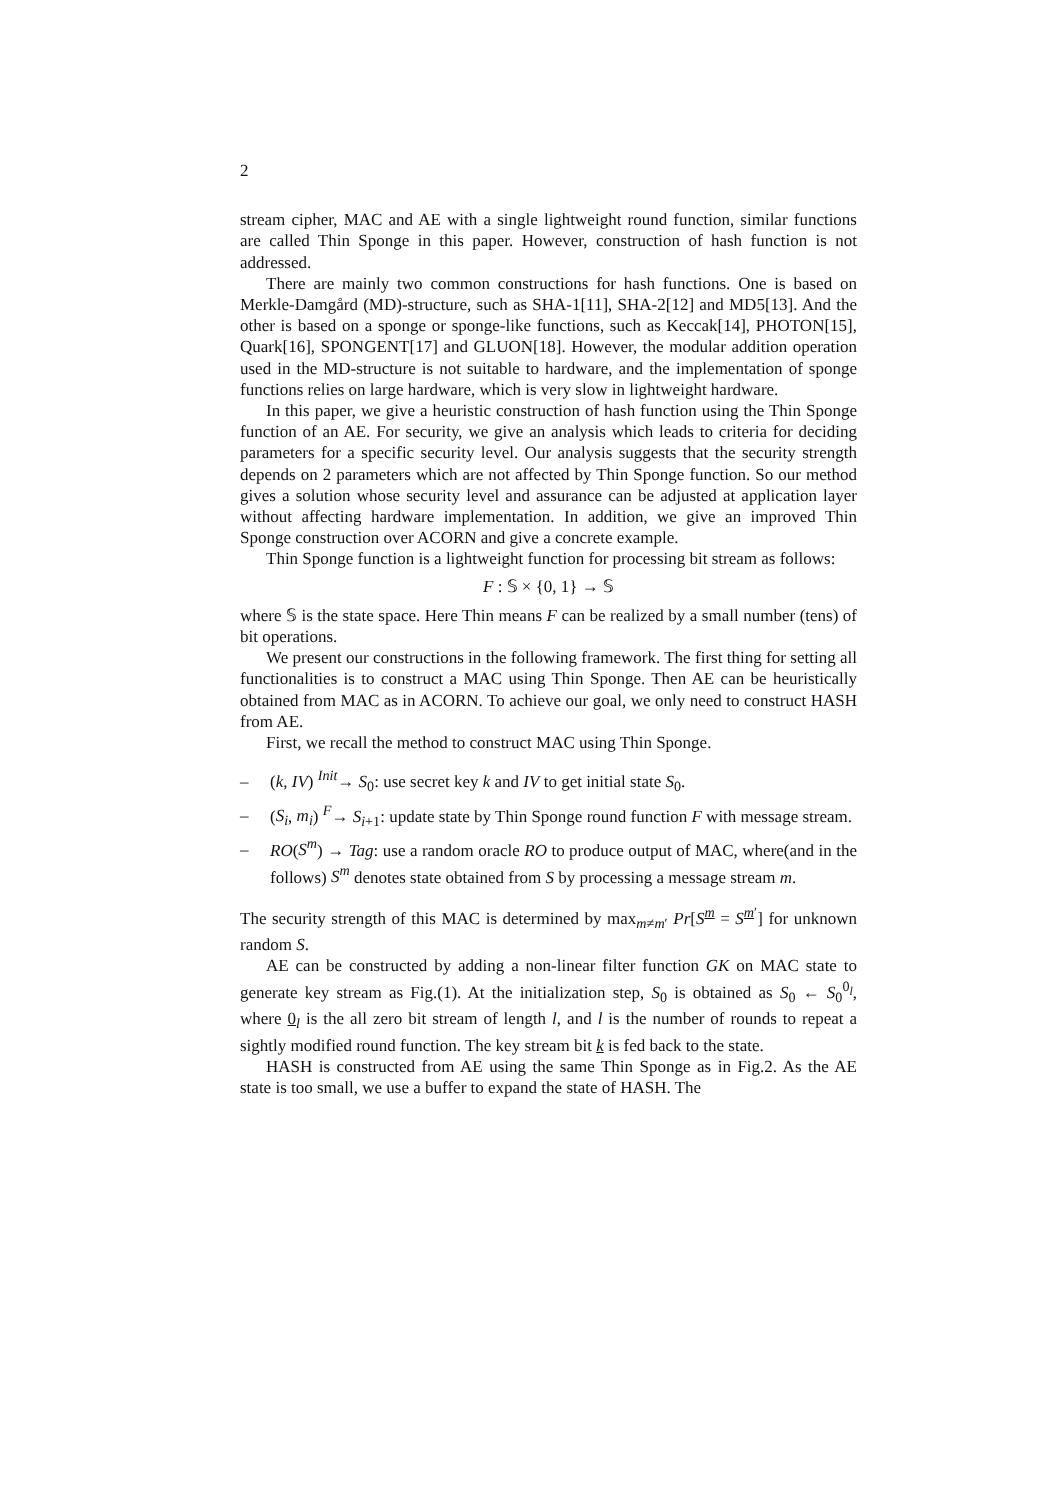2
stream cipher, MAC and AE with a single lightweight round function, similar functions are called Thin Sponge in this paper. However, construction of hash function is not addressed.
There are mainly two common constructions for hash functions. One is based on Merkle-Damgård (MD)-structure, such as SHA-1[11], SHA-2[12] and MD5[13]. And the other is based on a sponge or sponge-like functions, such as Keccak[14], PHOTON[15], Quark[16], SPONGENT[17] and GLUON[18]. However, the modular addition operation used in the MD-structure is not suitable to hardware, and the implementation of sponge functions relies on large hardware, which is very slow in lightweight hardware.
In this paper, we give a heuristic construction of hash function using the Thin Sponge function of an AE. For security, we give an analysis which leads to criteria for deciding parameters for a specific security level. Our analysis suggests that the security strength depends on 2 parameters which are not affected by Thin Sponge function. So our method gives a solution whose security level and assurance can be adjusted at application layer without affecting hardware implementation. In addition, we give an improved Thin Sponge construction over ACORN and give a concrete example.
Thin Sponge function is a lightweight function for processing bit stream as follows:
F : 𝕊 × {0, 1} → 𝕊
where 𝕊 is the state space. Here Thin means F can be realized by a small number (tens) of bit operations.
We present our constructions in the following framework. The first thing for setting all functionalities is to construct a MAC using Thin Sponge. Then AE can be heuristically obtained from MAC as in ACORN. To achieve our goal, we only need to construct HASH from AE.
First, we recall the method to construct MAC using Thin Sponge.
– (k, IV) <sup>Init</sup>→ S<sub>0</sub>: use secret key k and IV to get initial state S<sub>0</sub>.
– (S<sub>i</sub>, m<sub>i</sub>) <sup>F</sup>→ S<sub>i+1</sub>: update state by Thin Sponge round function F with message stream.
– RO(S<sup>m</sup>) → Tag: use a random oracle RO to produce output of MAC, where(and in the follows) S<sup>m</sup> denotes state obtained from S by processing a message stream m.
The security strength of this MAC is determined by max<sub>m≠m′</sub> Pr[S<sup>m</sup> = S<sup>m′</sup>] for unknown random S.
AE can be constructed by adding a non-linear filter function GK on MAC state to generate key stream as Fig.(1). At the initialization step, S<sub>0</sub> is obtained as S<sub>0</sub> ← S<sub>0</sub><sup>0<sub>l</sub></sup>, where 0<sub>l</sub> is the all zero bit stream of length l, and l is the number of rounds to repeat a sightly modified round function. The key stream bit k is fed back to the state.
HASH is constructed from AE using the same Thin Sponge as in Fig.2. As the AE state is too small, we use a buffer to expand the state of HASH. The